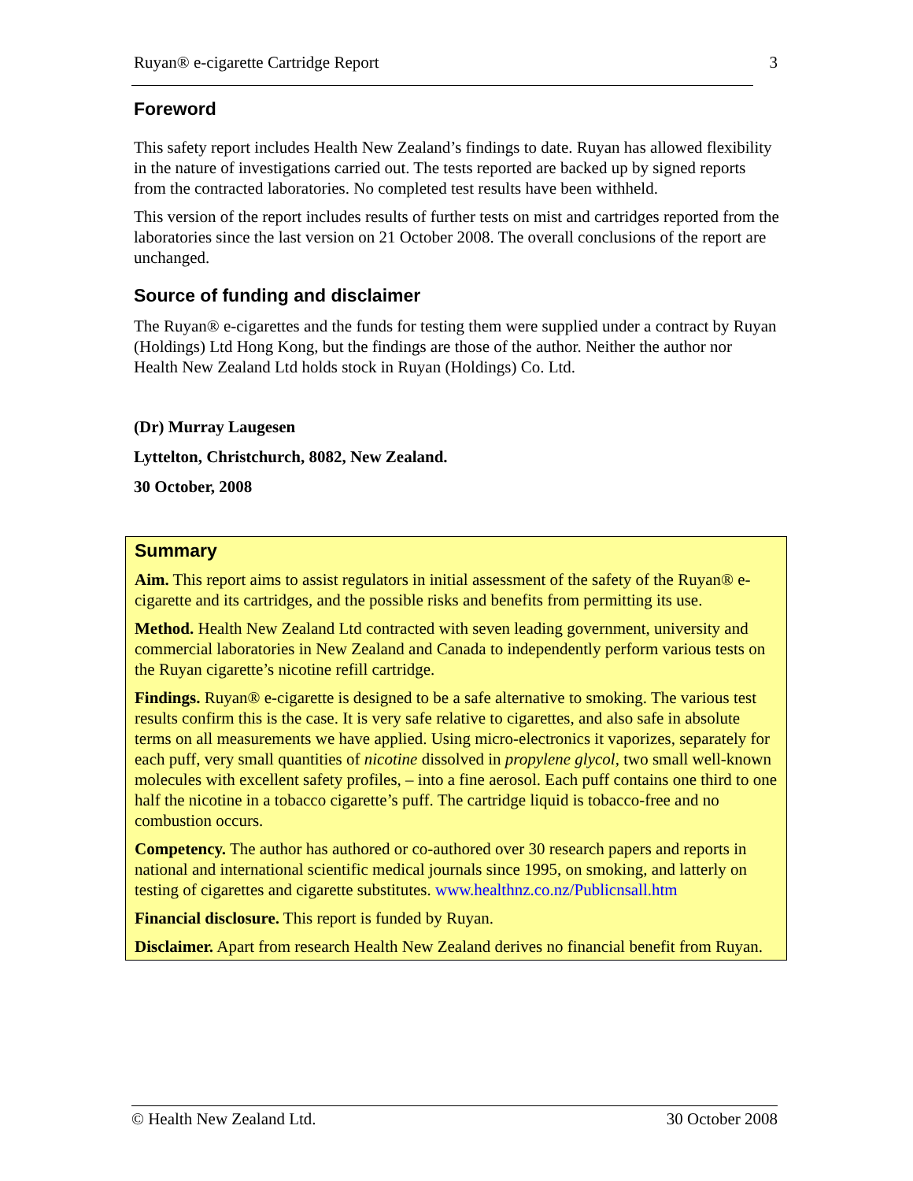Ruyan® e-cigarette Cartridge Report 3
Foreword
This safety report includes Health New Zealand’s findings to date. Ruyan has allowed flexibility in the nature of investigations carried out. The tests reported are backed up by signed reports from the contracted laboratories. No completed test results have been withheld.
This version of the report includes results of further tests on mist and cartridges reported from the laboratories since the last version on 21 October 2008. The overall conclusions of the report are unchanged.
Source of funding and disclaimer
The Ruyan® e-cigarettes and the funds for testing them were supplied under a contract by Ruyan (Holdings) Ltd Hong Kong, but the findings are those of the author. Neither the author nor Health New Zealand Ltd holds stock in Ruyan (Holdings) Co. Ltd.
(Dr) Murray Laugesen
Lyttelton, Christchurch, 8082, New Zealand.
30 October, 2008
Summary
Aim. This report aims to assist regulators in initial assessment of the safety of the Ruyan® e-cigarette and its cartridges, and the possible risks and benefits from permitting its use.
Method. Health New Zealand Ltd contracted with seven leading government, university and commercial laboratories in New Zealand and Canada to independently perform various tests on the Ruyan cigarette’s nicotine refill cartridge.
Findings. Ruyan® e-cigarette is designed to be a safe alternative to smoking. The various test results confirm this is the case. It is very safe relative to cigarettes, and also safe in absolute terms on all measurements we have applied. Using micro-electronics it vaporizes, separately for each puff, very small quantities of nicotine dissolved in propylene glycol, two small well-known molecules with excellent safety profiles, – into a fine aerosol. Each puff contains one third to one half the nicotine in a tobacco cigarette’s puff. The cartridge liquid is tobacco-free and no combustion occurs.
Competency. The author has authored or co-authored over 30 research papers and reports in national and international scientific medical journals since 1995, on smoking, and latterly on testing of cigarettes and cigarette substitutes. www.healthnz.co.nz/Publicnsall.htm
Financial disclosure. This report is funded by Ruyan.
Disclaimer. Apart from research Health New Zealand derives no financial benefit from Ruyan.
© Health New Zealand Ltd. 30 October 2008